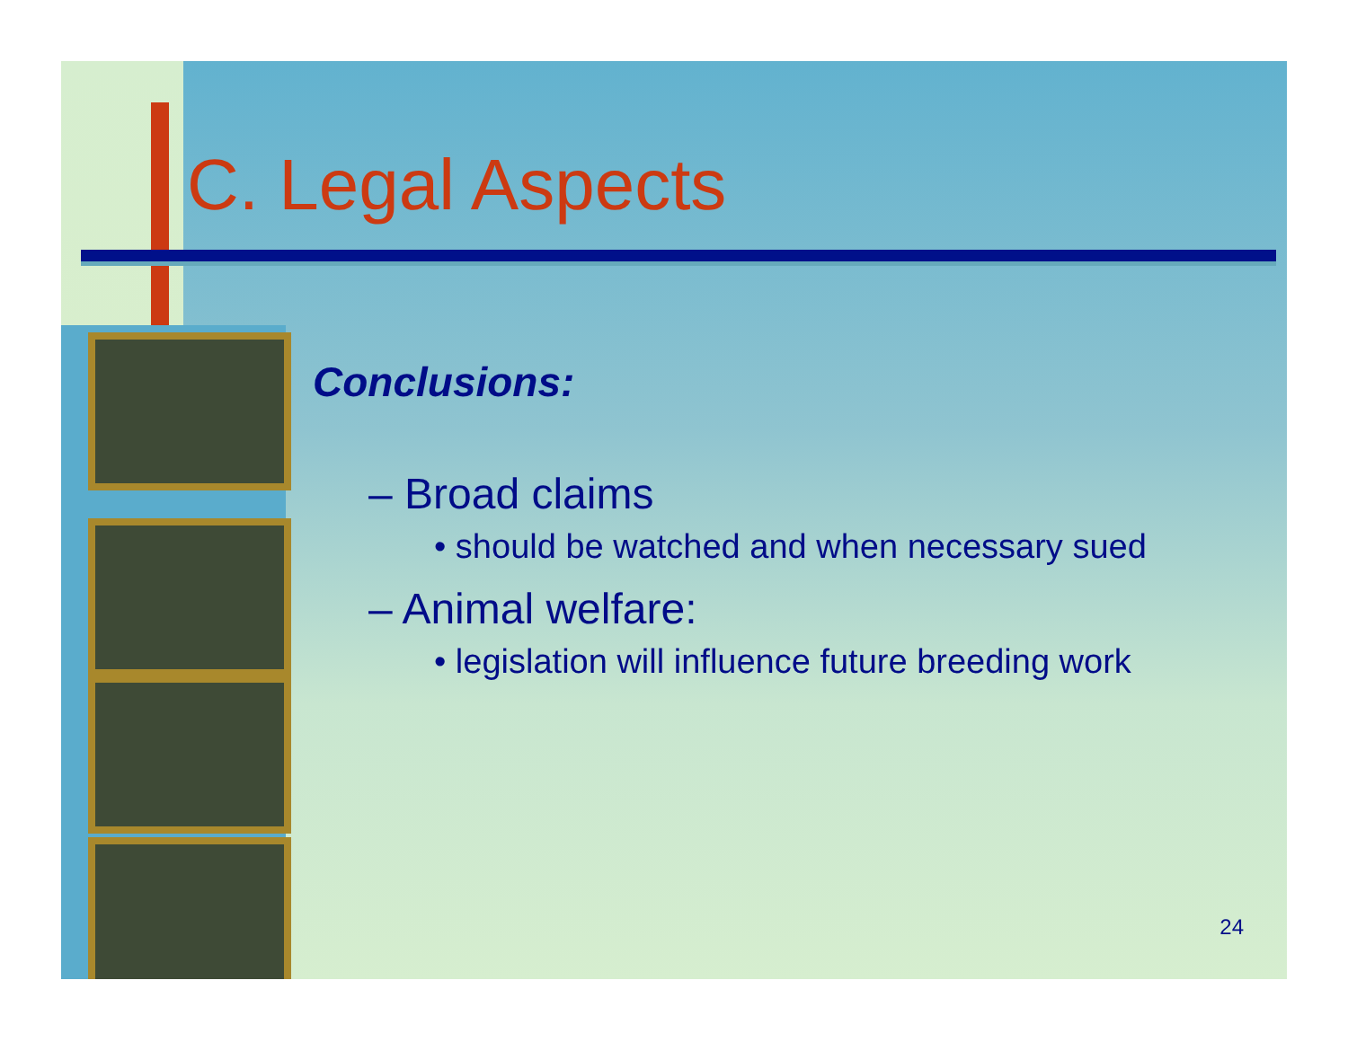C. Legal Aspects
Conclusions:
– Broad claims
• should be watched and when necessary sued
– Animal welfare:
• legislation will influence future breeding work
24